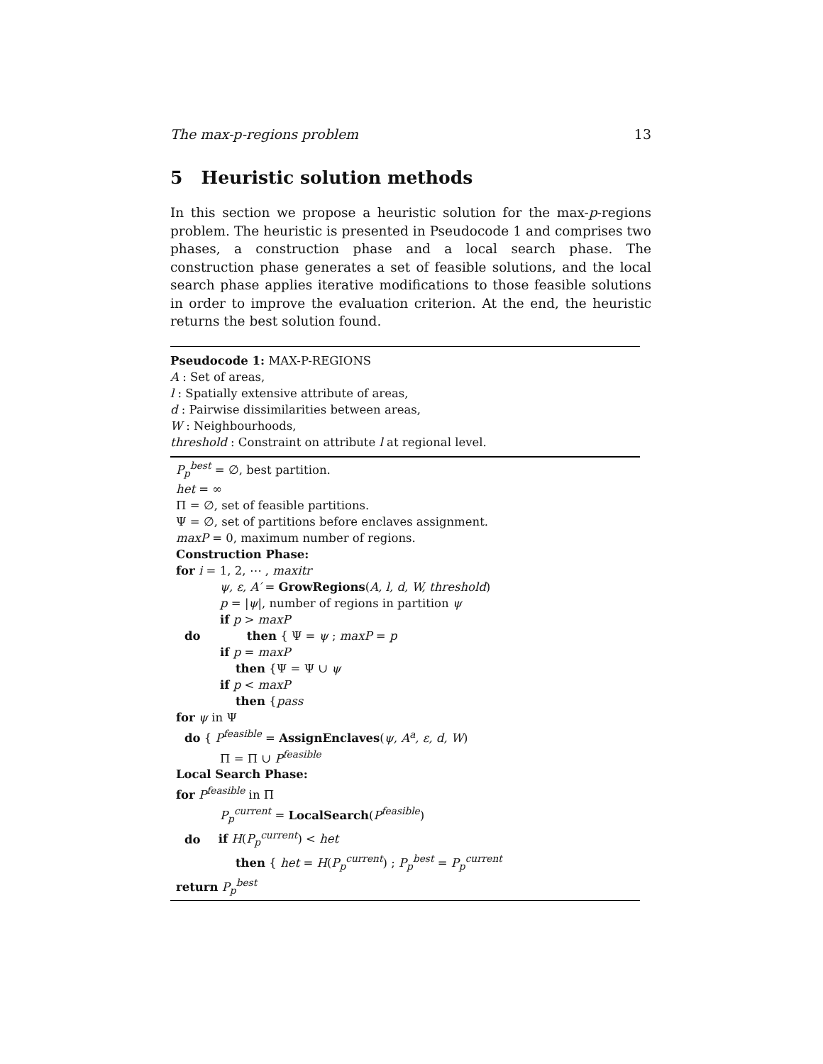The max-p-regions problem 13
5 Heuristic solution methods
In this section we propose a heuristic solution for the max-p-regions problem. The heuristic is presented in Pseudocode 1 and comprises two phases, a construction phase and a local search phase. The construction phase generates a set of feasible solutions, and the local search phase applies iterative modifications to those feasible solutions in order to improve the evaluation criterion. At the end, the heuristic returns the best solution found.
Pseudocode 1: MAX-P-REGIONS
A : Set of areas,
l : Spatially extensive attribute of areas,
d : Pairwise dissimilarities between areas,
W : Neighbourhoods,
threshold : Constraint on attribute l at regional level.
P<sub>p</sub><sup>best</sup> = ∅, best partition.
het = ∞
Π = ∅, set of feasible partitions.
Ψ = ∅, set of partitions before enclaves assignment.
maxP = 0, maximum number of regions.
Construction Phase:
for i = 1, 2, ⋯ , maxitr
ψ, ε, A′ = GrowRegions(A, l, d, W, threshold)
p = |ψ|, number of regions in partition ψ
if p > maxP
do then { Ψ = ψ ; maxP = p
if p = maxP
then {Ψ = Ψ ∪ ψ
if p < maxP
then {pass
for ψ in Ψ
do { P<sup>feasible</sup> = AssignEnclaves(ψ, A<sup>a</sup>, ε, d, W)
Π = Π ∪ P<sup>feasible</sup>
Local Search Phase:
for P<sup>feasible</sup> in Π
P<sub>p</sub><sup>current</sup> = LocalSearch(P<sup>feasible</sup>)
do if H(P<sub>p</sub><sup>current</sup>) < het
then { het = H(P<sub>p</sub><sup>current</sup>) ; P<sub>p</sub><sup>best</sup> = P<sub>p</sub><sup>current</sup>
return P<sub>p</sub><sup>best</sup>